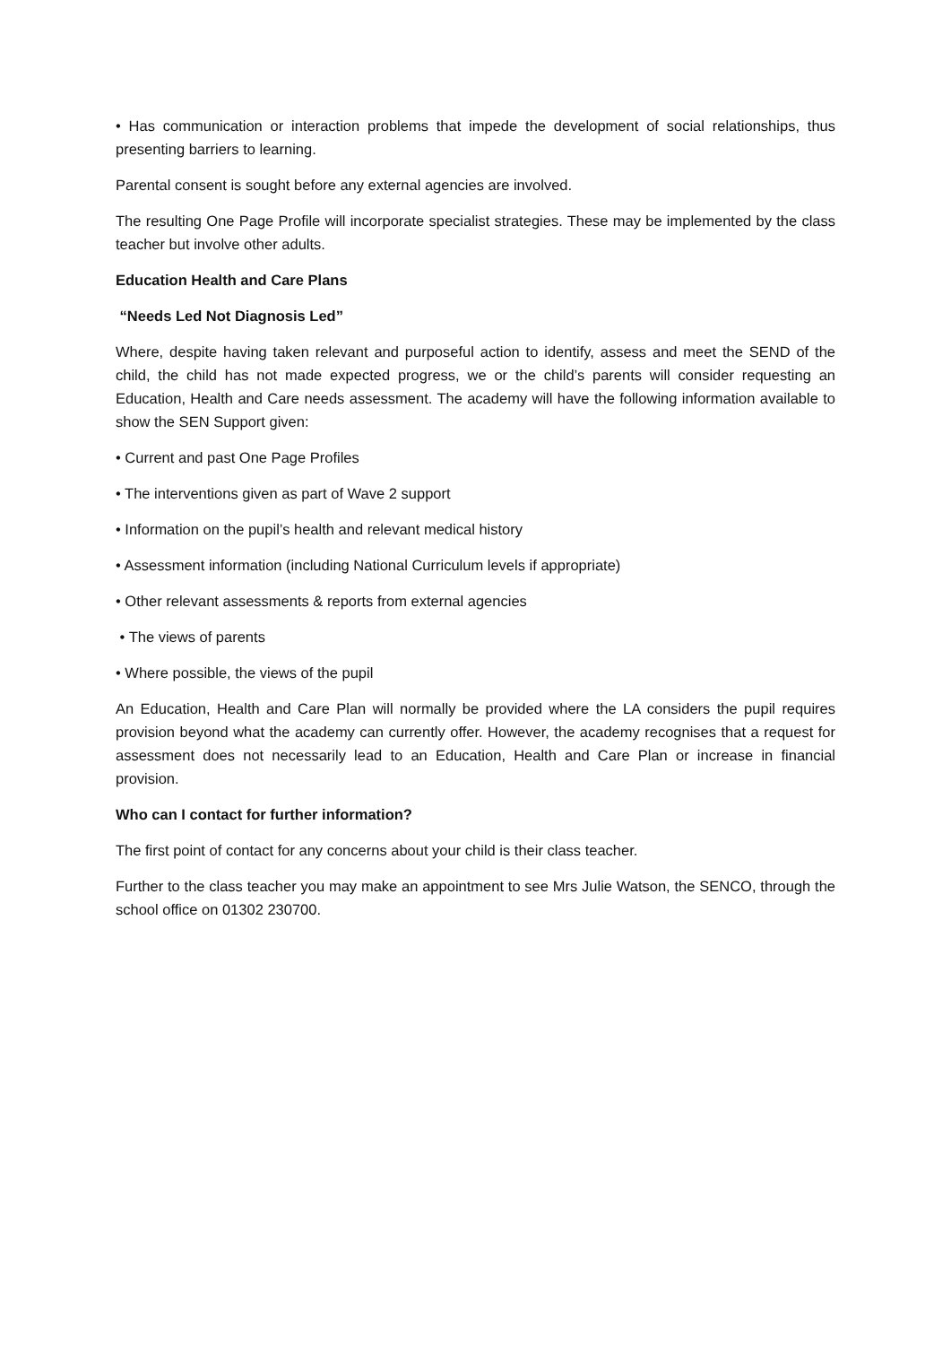• Has communication or interaction problems that impede the development of social relationships, thus presenting barriers to learning.
Parental consent is sought before any external agencies are involved.
The resulting One Page Profile will incorporate specialist strategies. These may be implemented by the class teacher but involve other adults.
Education Health and Care Plans
“Needs Led Not Diagnosis Led”
Where, despite having taken relevant and purposeful action to identify, assess and meet the SEND of the child, the child has not made expected progress, we or the child’s parents will consider requesting an Education, Health and Care needs assessment. The academy will have the following information available to show the SEN Support given:
• Current and past One Page Profiles
• The interventions given as part of Wave 2 support
• Information on the pupil’s health and relevant medical history
• Assessment information (including National Curriculum levels if appropriate)
• Other relevant assessments & reports from external agencies
• The views of parents
• Where possible, the views of the pupil
An Education, Health and Care Plan will normally be provided where the LA considers the pupil requires provision beyond what the academy can currently offer. However, the academy recognises that a request for assessment does not necessarily lead to an Education, Health and Care Plan or increase in financial provision.
Who can I contact for further information?
The first point of contact for any concerns about your child is their class teacher.
Further to the class teacher you may make an appointment to see Mrs Julie Watson, the SENCO, through the school office on 01302 230700.